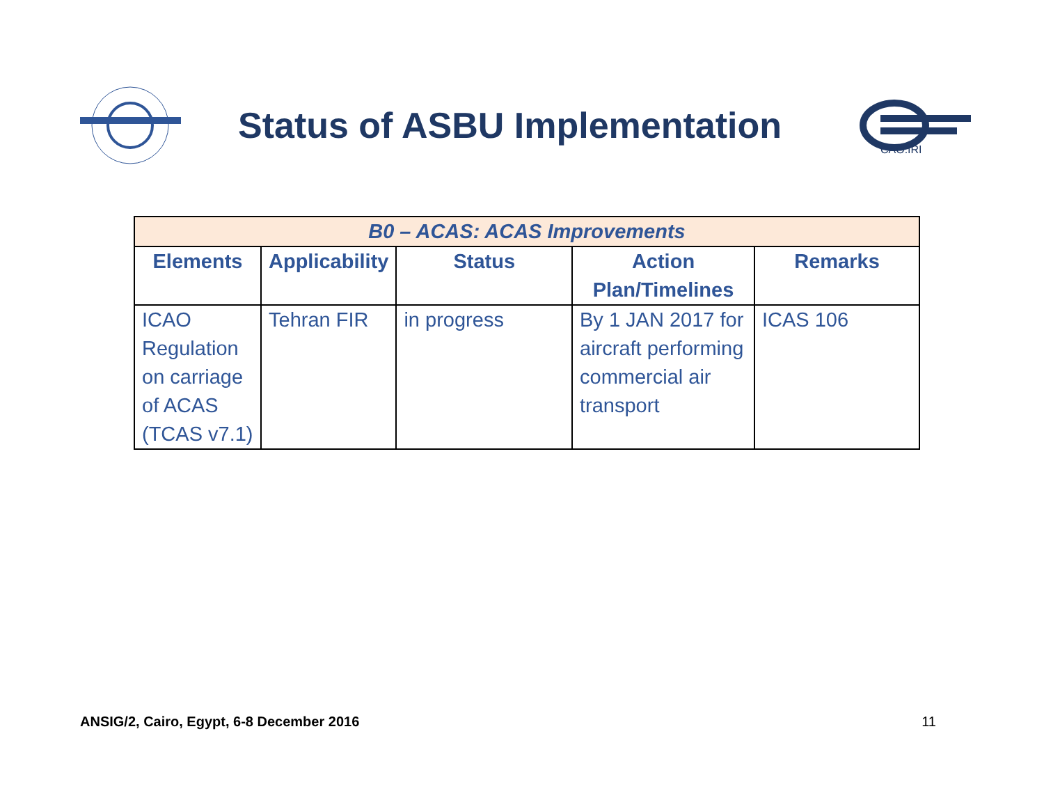Status of ASBU Implementation
CAO.IRI
| B0 – ACAS: ACAS Improvements | | | | |
| --- | --- | --- | --- | --- |
| Elements | Applicability | Status | Action Plan/Timelines | Remarks |
| ICAO Regulation on carriage of ACAS (TCAS v7.1) | Tehran FIR | in progress | By 1 JAN 2017 for aircraft performing commercial air transport | ICAS 106 |
ANSIG/2, Cairo, Egypt, 6-8 December 2016 11